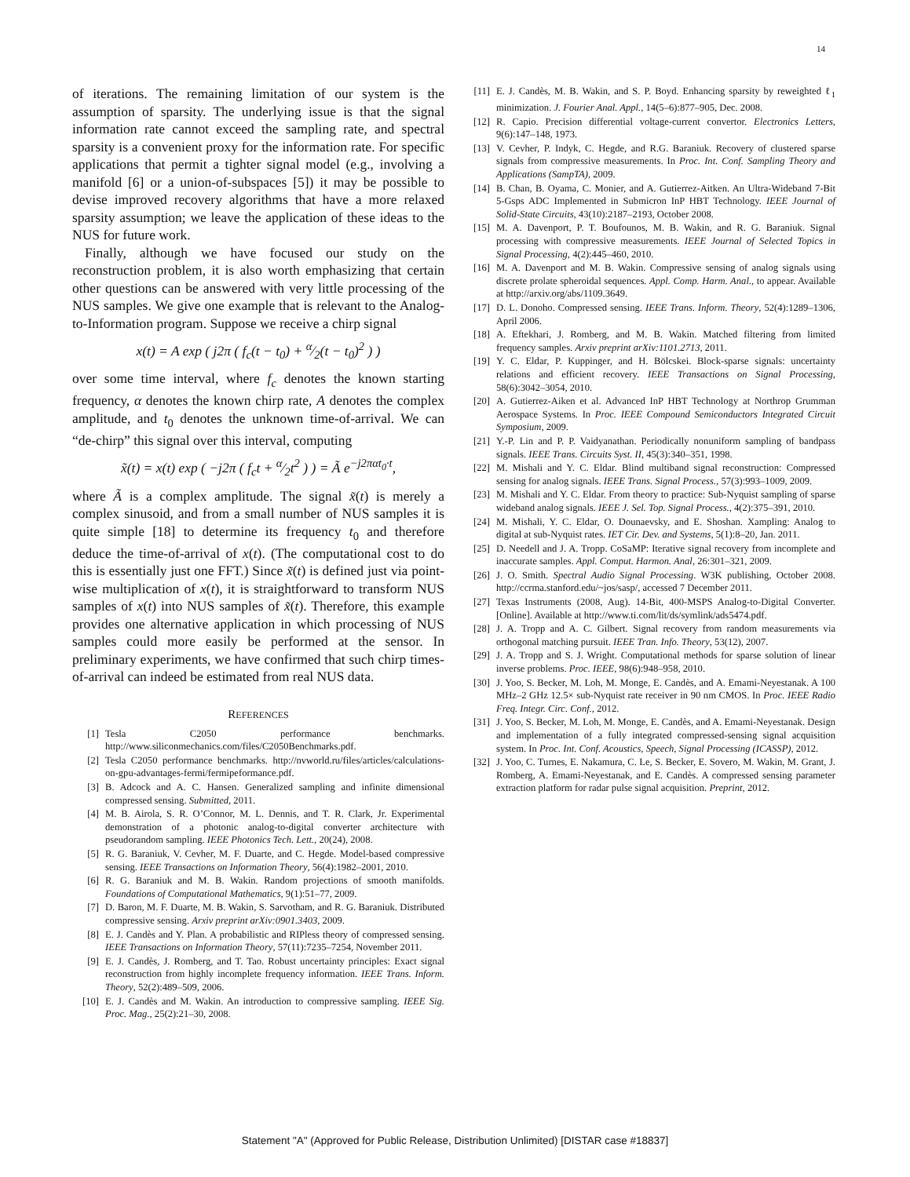14
of iterations. The remaining limitation of our system is the assumption of sparsity. The underlying issue is that the signal information rate cannot exceed the sampling rate, and spectral sparsity is a convenient proxy for the information rate. For specific applications that permit a tighter signal model (e.g., involving a manifold [6] or a union-of-subspaces [5]) it may be possible to devise improved recovery algorithms that have a more relaxed sparsity assumption; we leave the application of these ideas to the NUS for future work.
Finally, although we have focused our study on the reconstruction problem, it is also worth emphasizing that certain other questions can be answered with very little processing of the NUS samples. We give one example that is relevant to the Analog-to-Information program. Suppose we receive a chirp signal
x(t) = A exp ( j2π ( f<sub>c</sub>(t − t<sub>0</sub>) + α⁄2(t − t<sub>0</sub>)<sup>2</sup> ) )
over some time interval, where f<sub>c</sub> denotes the known starting frequency, α denotes the known chirp rate, A denotes the complex amplitude, and t<sub>0</sub> denotes the unknown time-of-arrival. We can “de-chirp” this signal over this interval, computing
x̃(t) = x(t) exp ( −j2π ( f<sub>c</sub>t + α⁄2t<sup>2</sup> ) ) = Ã e<sup>−j2παt<sub>0</sub>·t</sup>,
where Ã is a complex amplitude. The signal x̃(t) is merely a complex sinusoid, and from a small number of NUS samples it is quite simple [18] to determine its frequency t<sub>0</sub> and therefore deduce the time-of-arrival of x(t). (The computational cost to do this is essentially just one FFT.) Since x̃(t) is defined just via point-wise multiplication of x(t), it is straightforward to transform NUS samples of x(t) into NUS samples of x̃(t). Therefore, this example provides one alternative application in which processing of NUS samples could more easily be performed at the sensor. In preliminary experiments, we have confirmed that such chirp times-of-arrival can indeed be estimated from real NUS data.
REFERENCES
[1] Tesla C2050 performance benchmarks. http://www.siliconmechanics.com/files/C2050Benchmarks.pdf.
[2] Tesla C2050 performance benchmarks. http://nvworld.ru/files/articles/calculations-on-gpu-advantages-fermi/fermipeformance.pdf.
[3] B. Adcock and A. C. Hansen. Generalized sampling and infinite dimensional compressed sensing. Submitted, 2011.
[4] M. B. Airola, S. R. O’Connor, M. L. Dennis, and T. R. Clark, Jr. Experimental demonstration of a photonic analog-to-digital converter architecture with pseudorandom sampling. IEEE Photonics Tech. Lett., 20(24), 2008.
[5] R. G. Baraniuk, V. Cevher, M. F. Duarte, and C. Hegde. Model-based compressive sensing. IEEE Transactions on Information Theory, 56(4):1982–2001, 2010.
[6] R. G. Baraniuk and M. B. Wakin. Random projections of smooth manifolds. Foundations of Computational Mathematics, 9(1):51–77, 2009.
[7] D. Baron, M. F. Duarte, M. B. Wakin, S. Sarvotham, and R. G. Baraniuk. Distributed compressive sensing. Arxiv preprint arXiv:0901.3403, 2009.
[8] E. J. Candès and Y. Plan. A probabilistic and RIPless theory of compressed sensing. IEEE Transactions on Information Theory, 57(11):7235–7254, November 2011.
[9] E. J. Candès, J. Romberg, and T. Tao. Robust uncertainty principles: Exact signal reconstruction from highly incomplete frequency information. IEEE Trans. Inform. Theory, 52(2):489–509, 2006.
[10] E. J. Candès and M. Wakin. An introduction to compressive sampling. IEEE Sig. Proc. Mag., 25(2):21–30, 2008.
[11] E. J. Candès, M. B. Wakin, and S. P. Boyd. Enhancing sparsity by reweighted ℓ<sub>1</sub> minimization. J. Fourier Anal. Appl., 14(5–6):877–905, Dec. 2008.
[12] R. Capio. Precision differential voltage-current convertor. Electronics Letters, 9(6):147–148, 1973.
[13] V. Cevher, P. Indyk, C. Hegde, and R.G. Baraniuk. Recovery of clustered sparse signals from compressive measurements. In Proc. Int. Conf. Sampling Theory and Applications (SampTA), 2009.
[14] B. Chan, B. Oyama, C. Monier, and A. Gutierrez-Aitken. An Ultra-Wideband 7-Bit 5-Gsps ADC Implemented in Submicron InP HBT Technology. IEEE Journal of Solid-State Circuits, 43(10):2187–2193, October 2008.
[15] M. A. Davenport, P. T. Boufounos, M. B. Wakin, and R. G. Baraniuk. Signal processing with compressive measurements. IEEE Journal of Selected Topics in Signal Processing, 4(2):445–460, 2010.
[16] M. A. Davenport and M. B. Wakin. Compressive sensing of analog signals using discrete prolate spheroidal sequences. Appl. Comp. Harm. Anal., to appear. Available at http://arxiv.org/abs/1109.3649.
[17] D. L. Donoho. Compressed sensing. IEEE Trans. Inform. Theory, 52(4):1289–1306, April 2006.
[18] A. Eftekhari, J. Romberg, and M. B. Wakin. Matched filtering from limited frequency samples. Arxiv preprint arXiv:1101.2713, 2011.
[19] Y. C. Eldar, P. Kuppinger, and H. Bölcskei. Block-sparse signals: uncertainty relations and efficient recovery. IEEE Transactions on Signal Processing, 58(6):3042–3054, 2010.
[20] A. Gutierrez-Aiken et al. Advanced InP HBT Technology at Northrop Grumman Aerospace Systems. In Proc. IEEE Compound Semiconductors Integrated Circuit Symposium, 2009.
[21] Y.-P. Lin and P. P. Vaidyanathan. Periodically nonuniform sampling of bandpass signals. IEEE Trans. Circuits Syst. II, 45(3):340–351, 1998.
[22] M. Mishali and Y. C. Eldar. Blind multiband signal reconstruction: Compressed sensing for analog signals. IEEE Trans. Signal Process., 57(3):993–1009, 2009.
[23] M. Mishali and Y. C. Eldar. From theory to practice: Sub-Nyquist sampling of sparse wideband analog signals. IEEE J. Sel. Top. Signal Process., 4(2):375–391, 2010.
[24] M. Mishali, Y. C. Eldar, O. Dounaevsky, and E. Shoshan. Xampling: Analog to digital at sub-Nyquist rates. IET Cir. Dev. and Systems, 5(1):8–20, Jan. 2011.
[25] D. Needell and J. A. Tropp. CoSaMP: Iterative signal recovery from incomplete and inaccurate samples. Appl. Comput. Harmon. Anal, 26:301–321, 2009.
[26] J. O. Smith. Spectral Audio Signal Processing. W3K publishing, October 2008. http://ccrma.stanford.edu/~jos/sasp/, accessed 7 December 2011.
[27] Texas Instruments (2008, Aug). 14-Bit, 400-MSPS Analog-to-Digital Converter. [Online]. Available at http://www.ti.com/lit/ds/symlink/ads5474.pdf.
[28] J. A. Tropp and A. C. Gilbert. Signal recovery from random measurements via orthogonal matching pursuit. IEEE Tran. Info. Theory, 53(12), 2007.
[29] J. A. Tropp and S. J. Wright. Computational methods for sparse solution of linear inverse problems. Proc. IEEE, 98(6):948–958, 2010.
[30] J. Yoo, S. Becker, M. Loh, M. Monge, E. Candès, and A. Emami-Neyestanak. A 100 MHz–2 GHz 12.5× sub-Nyquist rate receiver in 90 nm CMOS. In Proc. IEEE Radio Freq. Integr. Circ. Conf., 2012.
[31] J. Yoo, S. Becker, M. Loh, M. Monge, E. Candès, and A. Emami-Neyestanak. Design and implementation of a fully integrated compressed-sensing signal acquisition system. In Proc. Int. Conf. Acoustics, Speech, Signal Processing (ICASSP), 2012.
[32] J. Yoo, C. Turnes, E. Nakamura, C. Le, S. Becker, E. Sovero, M. Wakin, M. Grant, J. Romberg, A. Emami-Neyestanak, and E. Candès. A compressed sensing parameter extraction platform for radar pulse signal acquisition. Preprint, 2012.
Statement "A" (Approved for Public Release, Distribution Unlimited) [DISTAR case #18837]